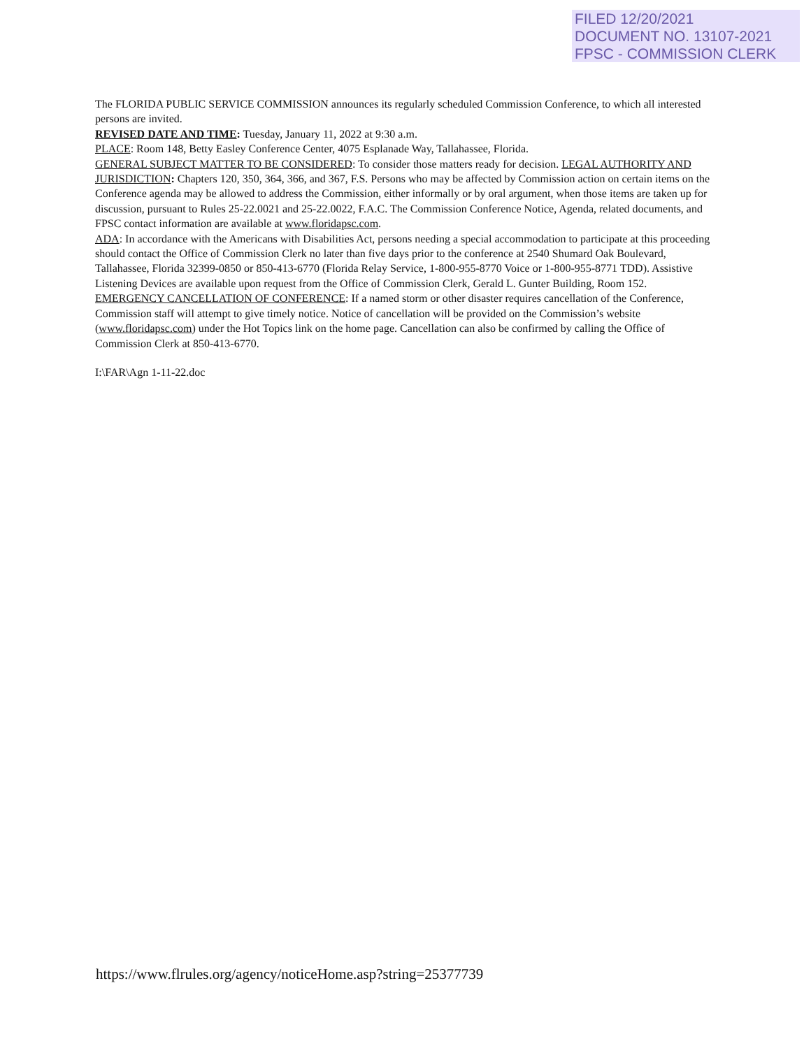FILED 12/20/2021
DOCUMENT NO. 13107-2021
FPSC - COMMISSION CLERK
The FLORIDA PUBLIC SERVICE COMMISSION announces its regularly scheduled Commission Conference, to which all interested persons are invited.
REVISED DATE AND TIME: Tuesday, January 11, 2022 at 9:30 a.m.
PLACE: Room 148, Betty Easley Conference Center, 4075 Esplanade Way, Tallahassee, Florida.
GENERAL SUBJECT MATTER TO BE CONSIDERED: To consider those matters ready for decision. LEGAL AUTHORITY AND JURISDICTION: Chapters 120, 350, 364, 366, and 367, F.S. Persons who may be affected by Commission action on certain items on the Conference agenda may be allowed to address the Commission, either informally or by oral argument, when those items are taken up for discussion, pursuant to Rules 25-22.0021 and 25-22.0022, F.A.C. The Commission Conference Notice, Agenda, related documents, and FPSC contact information are available at www.floridapsc.com.
ADA: In accordance with the Americans with Disabilities Act, persons needing a special accommodation to participate at this proceeding should contact the Office of Commission Clerk no later than five days prior to the conference at 2540 Shumard Oak Boulevard, Tallahassee, Florida 32399-0850 or 850-413-6770 (Florida Relay Service, 1-800-955-8770 Voice or 1-800-955-8771 TDD). Assistive Listening Devices are available upon request from the Office of Commission Clerk, Gerald L. Gunter Building, Room 152.
EMERGENCY CANCELLATION OF CONFERENCE: If a named storm or other disaster requires cancellation of the Conference, Commission staff will attempt to give timely notice. Notice of cancellation will be provided on the Commission’s website (www.floridapsc.com) under the Hot Topics link on the home page. Cancellation can also be confirmed by calling the Office of Commission Clerk at 850-413-6770.
I:\FAR\Agn 1-11-22.doc
https://www.flrules.org/agency/noticeHome.asp?string=25377739